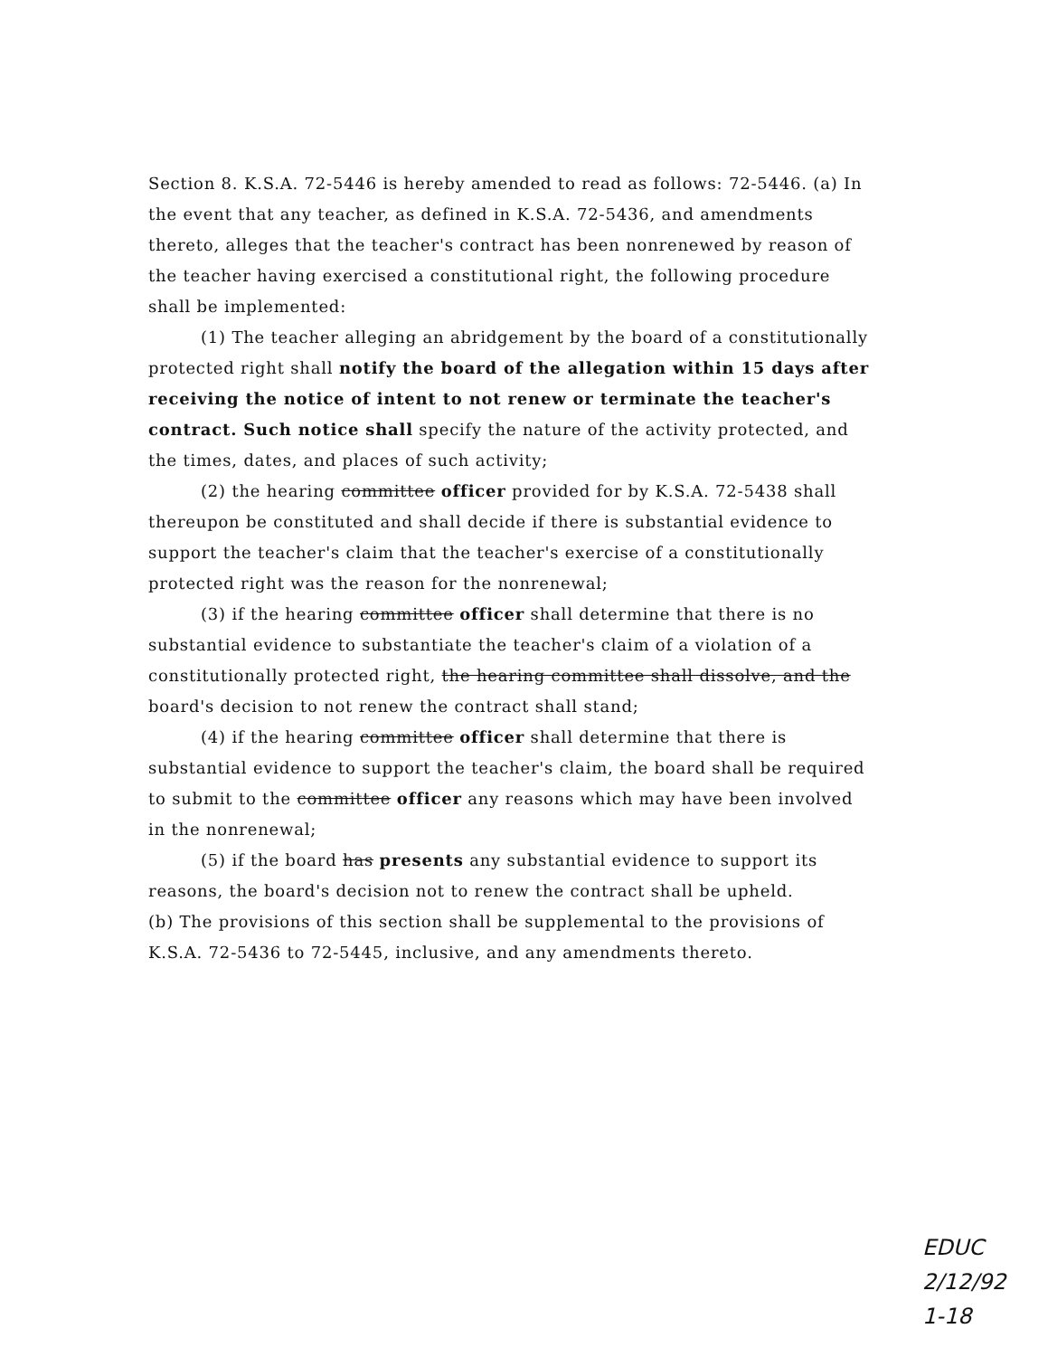Section 8. K.S.A. 72-5446 is hereby amended to read as follows: 72-5446. (a) In the event that any teacher, as defined in K.S.A. 72-5436, and amendments thereto, alleges that the teacher's contract has been nonrenewed by reason of the teacher having exercised a constitutional right, the following procedure shall be implemented:
(1) The teacher alleging an abridgement by the board of a constitutionally protected right shall notify the board of the allegation within 15 days after receiving the notice of intent to not renew or terminate the teacher's contract. Such notice shall specify the nature of the activity protected, and the times, dates, and places of such activity;
(2) the hearing committee officer provided for by K.S.A. 72-5438 shall thereupon be constituted and shall decide if there is substantial evidence to support the teacher's claim that the teacher's exercise of a constitutionally protected right was the reason for the nonrenewal;
(3) if the hearing committee officer shall determine that there is no substantial evidence to substantiate the teacher's claim of a violation of a constitutionally protected right, the hearing committee shall dissolve, and the board's decision to not renew the contract shall stand;
(4) if the hearing committee officer shall determine that there is substantial evidence to support the teacher's claim, the board shall be required to submit to the committee officer any reasons which may have been involved in the nonrenewal;
(5) if the board has presents any substantial evidence to support its reasons, the board's decision not to renew the contract shall be upheld.
(b) The provisions of this section shall be supplemental to the provisions of K.S.A. 72-5436 to 72-5445, inclusive, and any amendments thereto.
EDUC
2/12/92
1-18